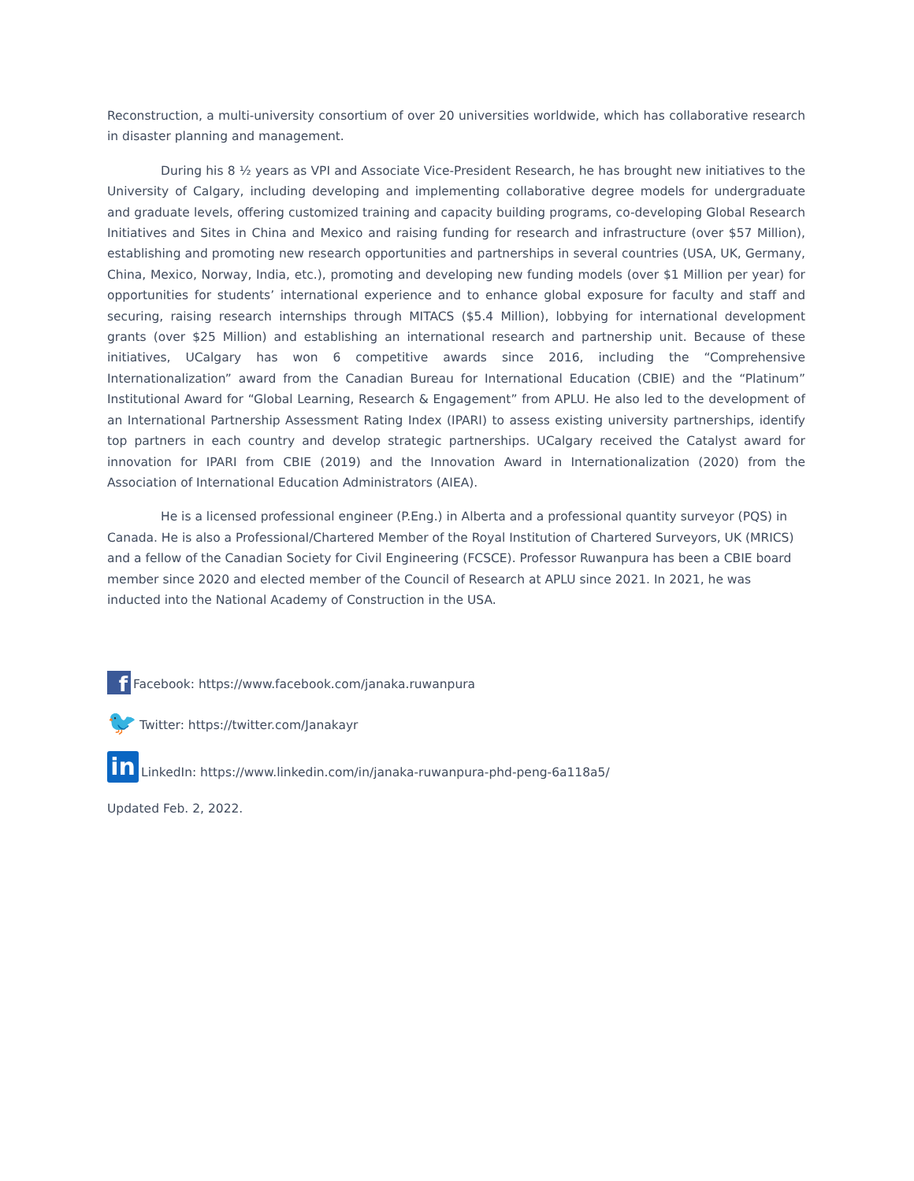Reconstruction, a multi-university consortium of over 20 universities worldwide, which has collaborative research in disaster planning and management.
During his 8 ½ years as VPI and Associate Vice-President Research, he has brought new initiatives to the University of Calgary, including developing and implementing collaborative degree models for undergraduate and graduate levels, offering customized training and capacity building programs, co-developing Global Research Initiatives and Sites in China and Mexico and raising funding for research and infrastructure (over $57 Million), establishing and promoting new research opportunities and partnerships in several countries (USA, UK, Germany, China, Mexico, Norway, India, etc.), promoting and developing new funding models (over $1 Million per year) for opportunities for students’ international experience and to enhance global exposure for faculty and staff and securing, raising research internships through MITACS ($5.4 Million), lobbying for international development grants (over $25 Million) and establishing an international research and partnership unit. Because of these initiatives, UCalgary has won 6 competitive awards since 2016, including the “Comprehensive Internationalization” award from the Canadian Bureau for International Education (CBIE) and the “Platinum” Institutional Award for “Global Learning, Research & Engagement” from APLU. He also led to the development of an International Partnership Assessment Rating Index (IPARI) to assess existing university partnerships, identify top partners in each country and develop strategic partnerships. UCalgary received the Catalyst award for innovation for IPARI from CBIE (2019) and the Innovation Award in Internationalization (2020) from the Association of International Education Administrators (AIEA).
He is a licensed professional engineer (P.Eng.) in Alberta and a professional quantity surveyor (PQS) in Canada. He is also a Professional/Chartered Member of the Royal Institution of Chartered Surveyors, UK (MRICS) and a fellow of the Canadian Society for Civil Engineering (FCSCE). Professor Ruwanpura has been a CBIE board member since 2020 and elected member of the Council of Research at APLU since 2021. In 2021, he was inducted into the National Academy of Construction in the USA.
f Facebook: https://www.facebook.com/janaka.ruwanpura
🐦 Twitter: https://twitter.com/Janakayr
in LinkedIn: https://www.linkedin.com/in/janaka-ruwanpura-phd-peng-6a118a5/
Updated Feb. 2, 2022.